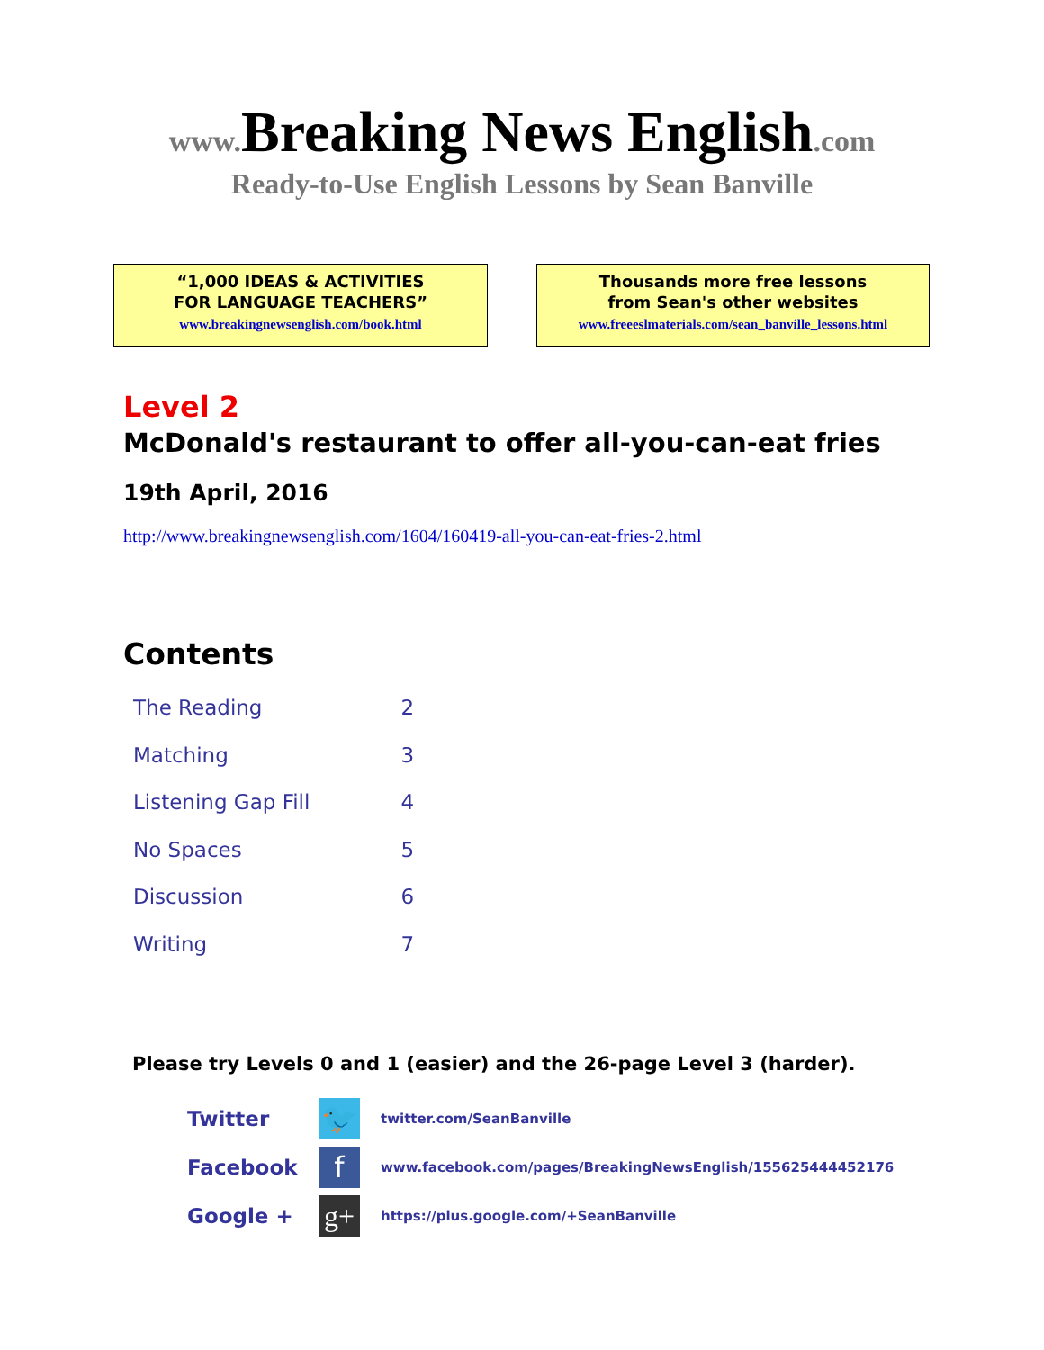www. Breaking News English.com
Ready-to-Use English Lessons by Sean Banville
“1,000 IDEAS & ACTIVITIES
FOR LANGUAGE TEACHERS”
www.breakingnewsenglish.com/book.html
Thousands more free lessons
from Sean's other websites
www.freeeslmaterials.com/sean_banville_lessons.html
Level 2
McDonald's restaurant to offer all-you-can-eat fries
19th April, 2016
http://www.breakingnewsenglish.com/1604/160419-all-you-can-eat-fries-2.html
Contents
| The Reading | 2 |
| Matching | 3 |
| Listening Gap Fill | 4 |
| No Spaces | 5 |
| Discussion | 6 |
| Writing | 7 |
Please try Levels 0 and 1 (easier) and the 26-page Level 3 (harder).
Twitter
🐦
twitter.com/SeanBanville
Facebook
f
www.facebook.com/pages/BreakingNewsEnglish/155625444452176
Google +
g+
https://plus.google.com/+SeanBanville